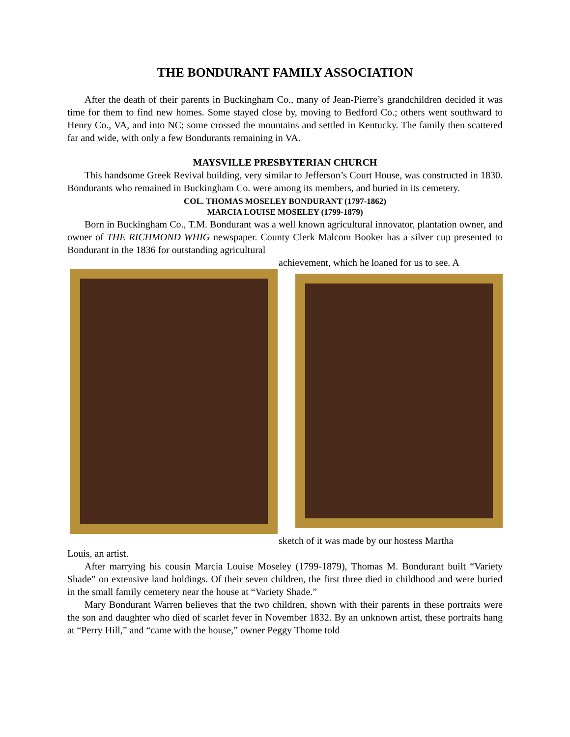THE BONDURANT FAMILY ASSOCIATION
After the death of their parents in Buckingham Co., many of Jean-Pierre’s grandchildren decided it was time for them to find new homes. Some stayed close by, moving to Bedford Co.; others went southward to Henry Co., VA, and into NC; some crossed the mountains and settled in Kentucky. The family then scattered far and wide, with only a few Bondurants remaining in VA.
MAYSVILLE PRESBYTERIAN CHURCH
This handsome Greek Revival building, very similar to Jefferson’s Court House, was constructed in 1830. Bondurants who remained in Buckingham Co. were among its members, and buried in its cemetery.
COL. THOMAS MOSELEY BONDURANT (1797-1862)
MARCIA LOUISE MOSELEY (1799-1879)
Born in Buckingham Co., T.M. Bondurant was a well known agricultural innovator, plantation owner, and owner of THE RICHMOND WHIG newspaper. County Clerk Malcom Booker has a silver cup presented to Bondurant in the 1836 for outstanding agricultural
achievement, which he loaned for us to see. A
sketch of it was made by our hostess Martha
Louis, an artist.
After marrying his cousin Marcia Louise Moseley (1799-1879), Thomas M. Bondurant built “Variety Shade” on extensive land holdings. Of their seven children, the first three died in childhood and were buried in the small family cemetery near the house at “Variety Shade.”
Mary Bondurant Warren believes that the two children, shown with their parents in these portraits were the son and daughter who died of scarlet fever in November 1832. By an unknown artist, these portraits hang at “Perry Hill,” and “came with the house,” owner Peggy Thome told